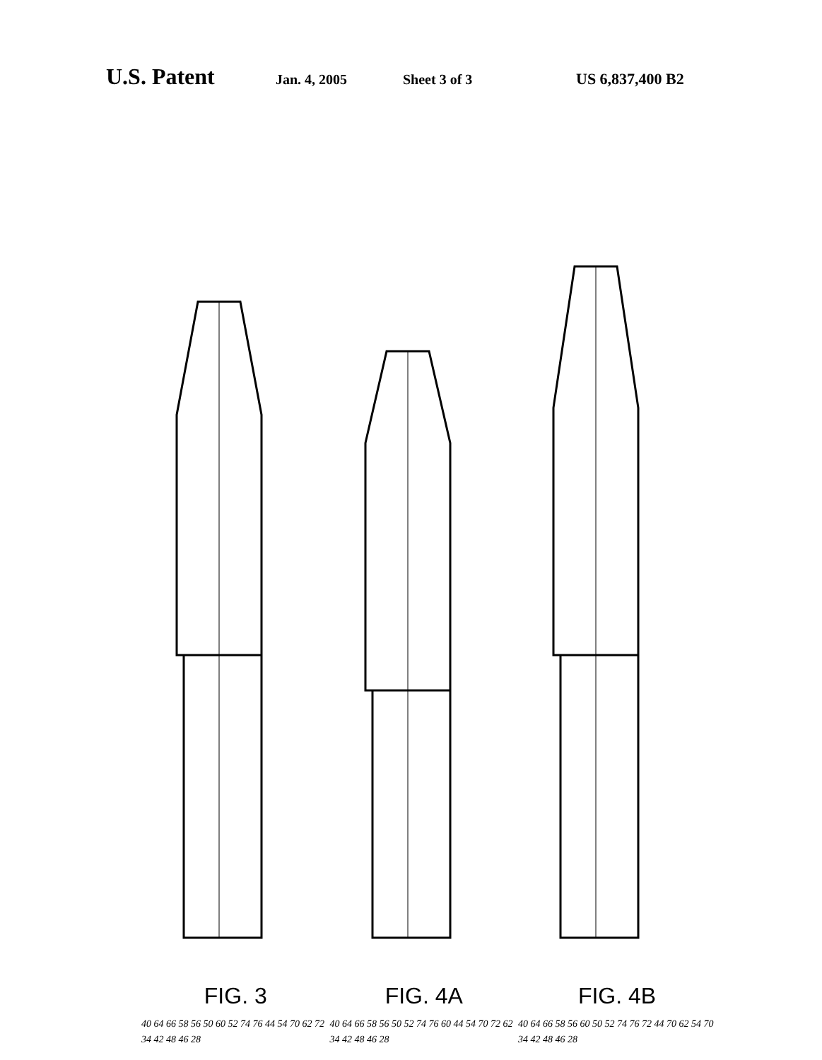U.S. Patent Jan. 4, 2005 Sheet 3 of 3 US 6,837,400 B2
FIG. 3
40 64 66 58 56 50 60 52 74 76 44 54 70 62 72 34 42 48 46 28
FIG. 4A
40 64 66 58 56 50 52 74 76 60 44 54 70 72 62 34 42 48 46 28
FIG. 4B
40 64 66 58 56 60 50 52 74 76 72 44 70 62 54 70 34 42 48 46 28